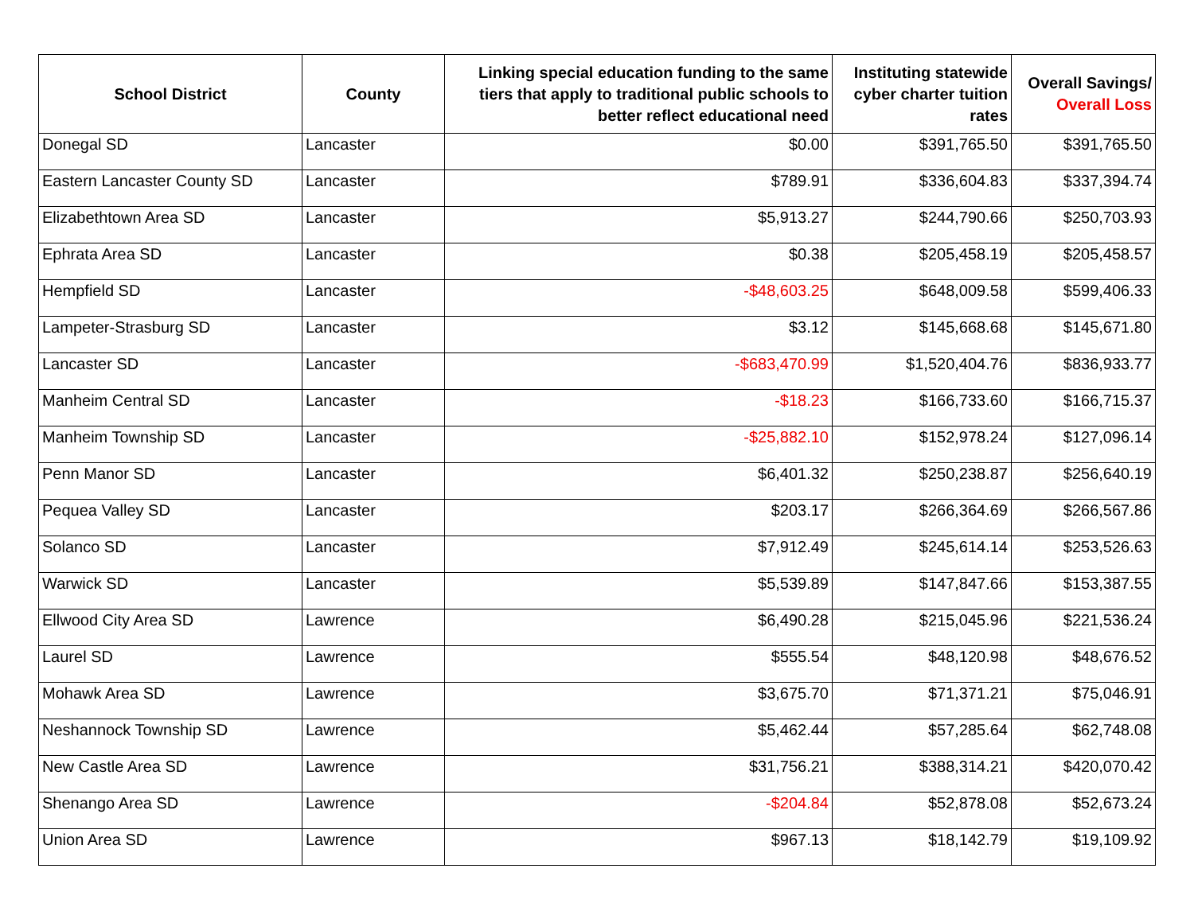| School District | County | Linking special education funding to the same tiers that apply to traditional public schools to better reflect educational need | Instituting statewide cyber charter tuition rates | Overall Savings/ Overall Loss |
| --- | --- | --- | --- | --- |
| Donegal SD | Lancaster | $0.00 | $391,765.50 | $391,765.50 |
| Eastern Lancaster County SD | Lancaster | $789.91 | $336,604.83 | $337,394.74 |
| Elizabethtown Area SD | Lancaster | $5,913.27 | $244,790.66 | $250,703.93 |
| Ephrata Area SD | Lancaster | $0.38 | $205,458.19 | $205,458.57 |
| Hempfield SD | Lancaster | -$48,603.25 | $648,009.58 | $599,406.33 |
| Lampeter-Strasburg SD | Lancaster | $3.12 | $145,668.68 | $145,671.80 |
| Lancaster SD | Lancaster | -$683,470.99 | $1,520,404.76 | $836,933.77 |
| Manheim Central SD | Lancaster | -$18.23 | $166,733.60 | $166,715.37 |
| Manheim Township SD | Lancaster | -$25,882.10 | $152,978.24 | $127,096.14 |
| Penn Manor SD | Lancaster | $6,401.32 | $250,238.87 | $256,640.19 |
| Pequea Valley SD | Lancaster | $203.17 | $266,364.69 | $266,567.86 |
| Solanco SD | Lancaster | $7,912.49 | $245,614.14 | $253,526.63 |
| Warwick SD | Lancaster | $5,539.89 | $147,847.66 | $153,387.55 |
| Ellwood City Area SD | Lawrence | $6,490.28 | $215,045.96 | $221,536.24 |
| Laurel SD | Lawrence | $555.54 | $48,120.98 | $48,676.52 |
| Mohawk Area SD | Lawrence | $3,675.70 | $71,371.21 | $75,046.91 |
| Neshannock Township SD | Lawrence | $5,462.44 | $57,285.64 | $62,748.08 |
| New Castle Area SD | Lawrence | $31,756.21 | $388,314.21 | $420,070.42 |
| Shenango Area SD | Lawrence | -$204.84 | $52,878.08 | $52,673.24 |
| Union Area SD | Lawrence | $967.13 | $18,142.79 | $19,109.92 |